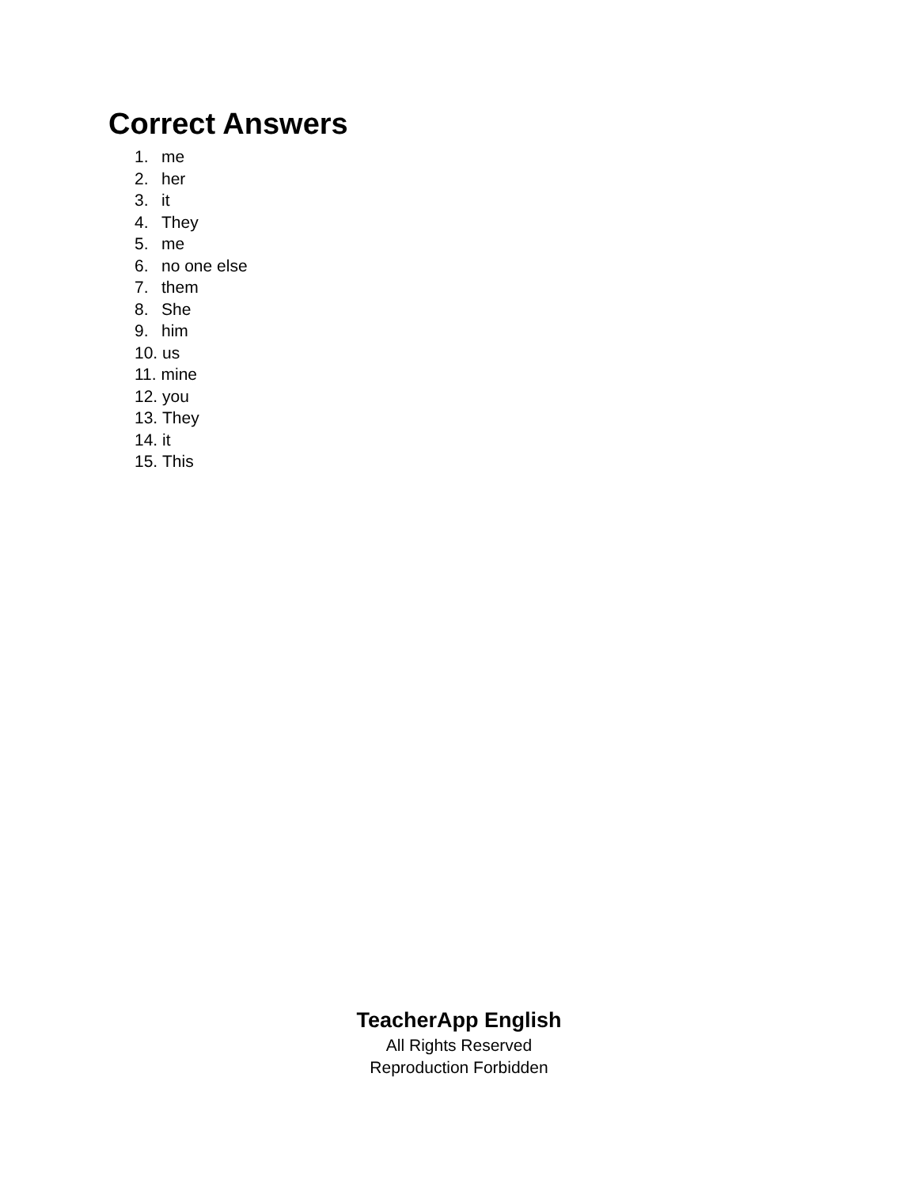Correct Answers
1. me
2. her
3. it
4. They
5. me
6. no one else
7. them
8. She
9. him
10. us
11. mine
12. you
13. They
14. it
15. This
TeacherApp English
All Rights Reserved
Reproduction Forbidden